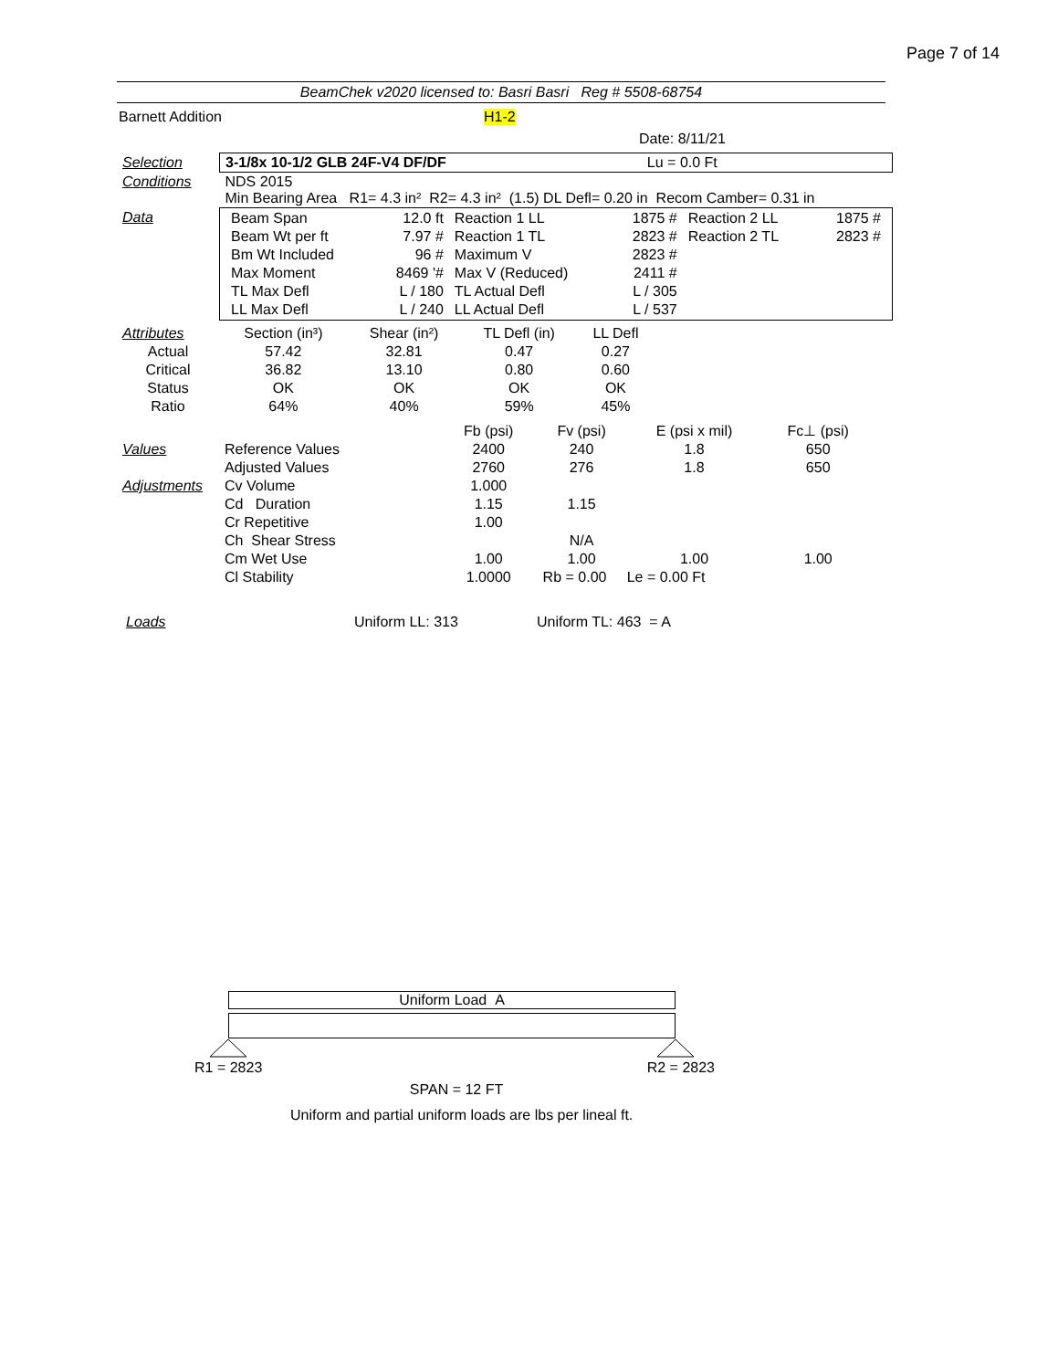Page 7 of 14
BeamChek v2020 licensed to: Basri Basri Reg # 5508-68754
Barnett Addition H1-2
Date: 8/11/21
| Selection | 3-1/8x 10-1/2 GLB 24F-V4 DF/DF Lu = 0.0 Ft |
| Conditions | NDS 2015 Min Bearing Area R1= 4.3 in² R2= 4.3 in² (1.5) DL Defl= 0.20 in Recom Camber= 0.31 in |
| Data | / Beam Span / 12.0 ft / Reaction 1 LL / 1875 # / Reaction 2 LL / 1875 # / / Beam Wt per ft / 7.97 # / Reaction 1 TL / 2823 # / Reaction 2 TL / 2823 # / / Bm Wt Included / 96 # / Maximum V / 2823 # / / / / Max Moment / 8469 '# / Max V (Reduced) / 2411 # / / / / TL Max Defl / L / 180 / TL Actual Defl / L / 305 / / / / LL Max Defl / L / 240 / LL Actual Defl / L / 537 / / / |
| Attributes | Section (in³) | Shear (in²) | TL Defl (in) | LL Defl | |
| Actual | 57.42 | 32.81 | 0.47 | 0.27 | |
| Critical | 36.82 | 13.10 | 0.80 | 0.60 | |
| Status | OK | OK | OK | OK | |
| Ratio | 64% | 40% | 59% | 45% | |
| | | Fb (psi) | Fv (psi) | E (psi x mil) | Fc⊥ (psi) | |
| Values | Reference Values | 2400 | 240 | 1.8 | 650 | |
| | Adjusted Values | 2760 | 276 | 1.8 | 650 | |
| Adjustments | Cv Volume | 1.000 | | | | |
| | Cd Duration | 1.15 | 1.15 | | | |
| | Cr Repetitive | 1.00 | | | | |
| | Ch Shear Stress | | N/A | | | |
| | Cm Wet Use | 1.00 | 1.00 | 1.00 | 1.00 | |
| | Cl Stability | 1.0000 | Rb = 0.00 Le = 0.00 Ft | | | |
Loads Uniform LL: 313 Uniform TL: 463 = A
Uniform Load A
R1 = 2823 R2 = 2823
SPAN = 12 FT
Uniform and partial uniform loads are lbs per lineal ft.